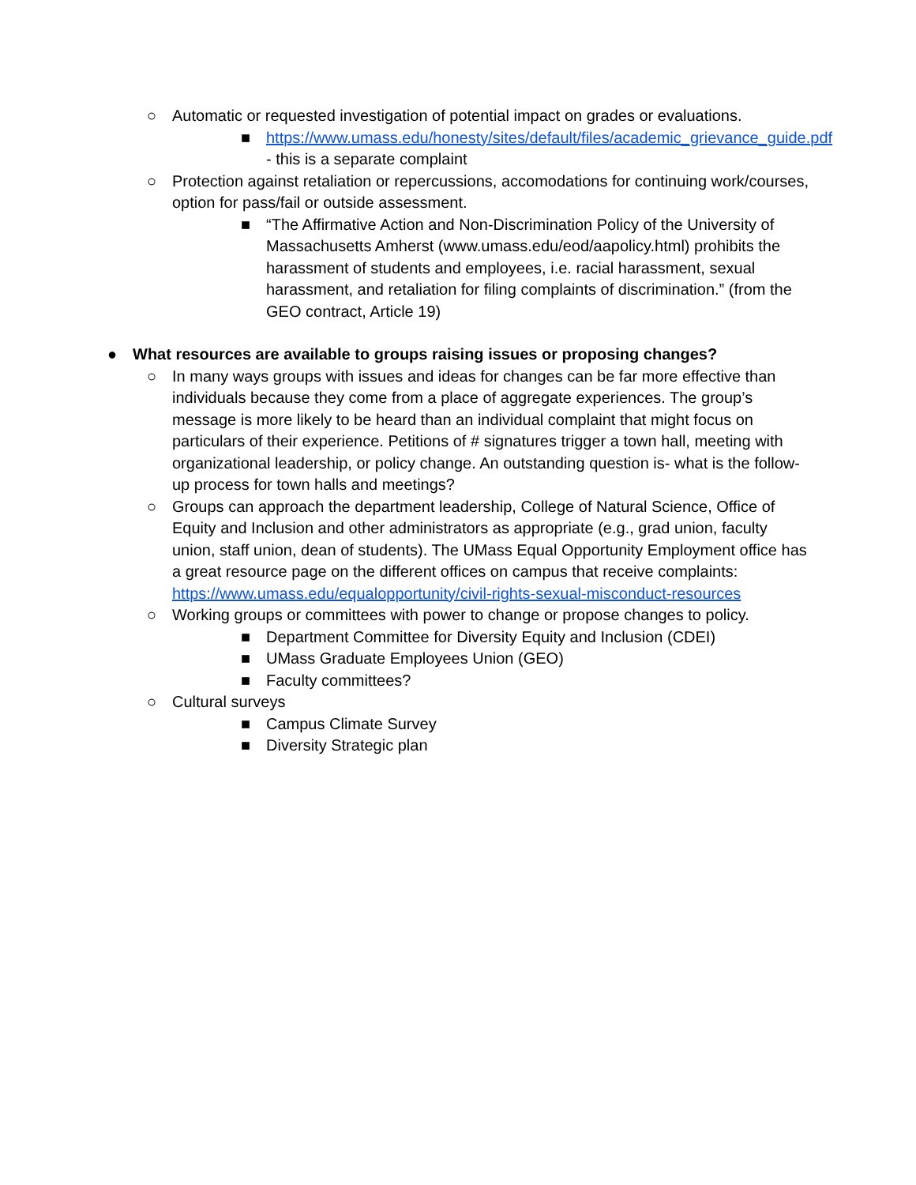○ Automatic or requested investigation of potential impact on grades or evaluations.
■ https://www.umass.edu/honesty/sites/default/files/academic_grievance_guide.pdf - this is a separate complaint
○ Protection against retaliation or repercussions, accomodations for continuing work/courses, option for pass/fail or outside assessment.
■ “The Affirmative Action and Non-Discrimination Policy of the University of Massachusetts Amherst (www.umass.edu/eod/aapolicy.html) prohibits the harassment of students and employees, i.e. racial harassment, sexual harassment, and retaliation for filing complaints of discrimination.” (from the GEO contract, Article 19)
● What resources are available to groups raising issues or proposing changes?
○ In many ways groups with issues and ideas for changes can be far more effective than individuals because they come from a place of aggregate experiences. The group’s message is more likely to be heard than an individual complaint that might focus on particulars of their experience. Petitions of # signatures trigger a town hall, meeting with organizational leadership, or policy change. An outstanding question is- what is the follow-up process for town halls and meetings?
○ Groups can approach the department leadership, College of Natural Science, Office of Equity and Inclusion and other administrators as appropriate (e.g., grad union, faculty union, staff union, dean of students). The UMass Equal Opportunity Employment office has a great resource page on the different offices on campus that receive complaints: https://www.umass.edu/equalopportunity/civil-rights-sexual-misconduct-resources
○ Working groups or committees with power to change or propose changes to policy.
■ Department Committee for Diversity Equity and Inclusion (CDEI)
■ UMass Graduate Employees Union (GEO)
■ Faculty committees?
○ Cultural surveys
■ Campus Climate Survey
■ Diversity Strategic plan